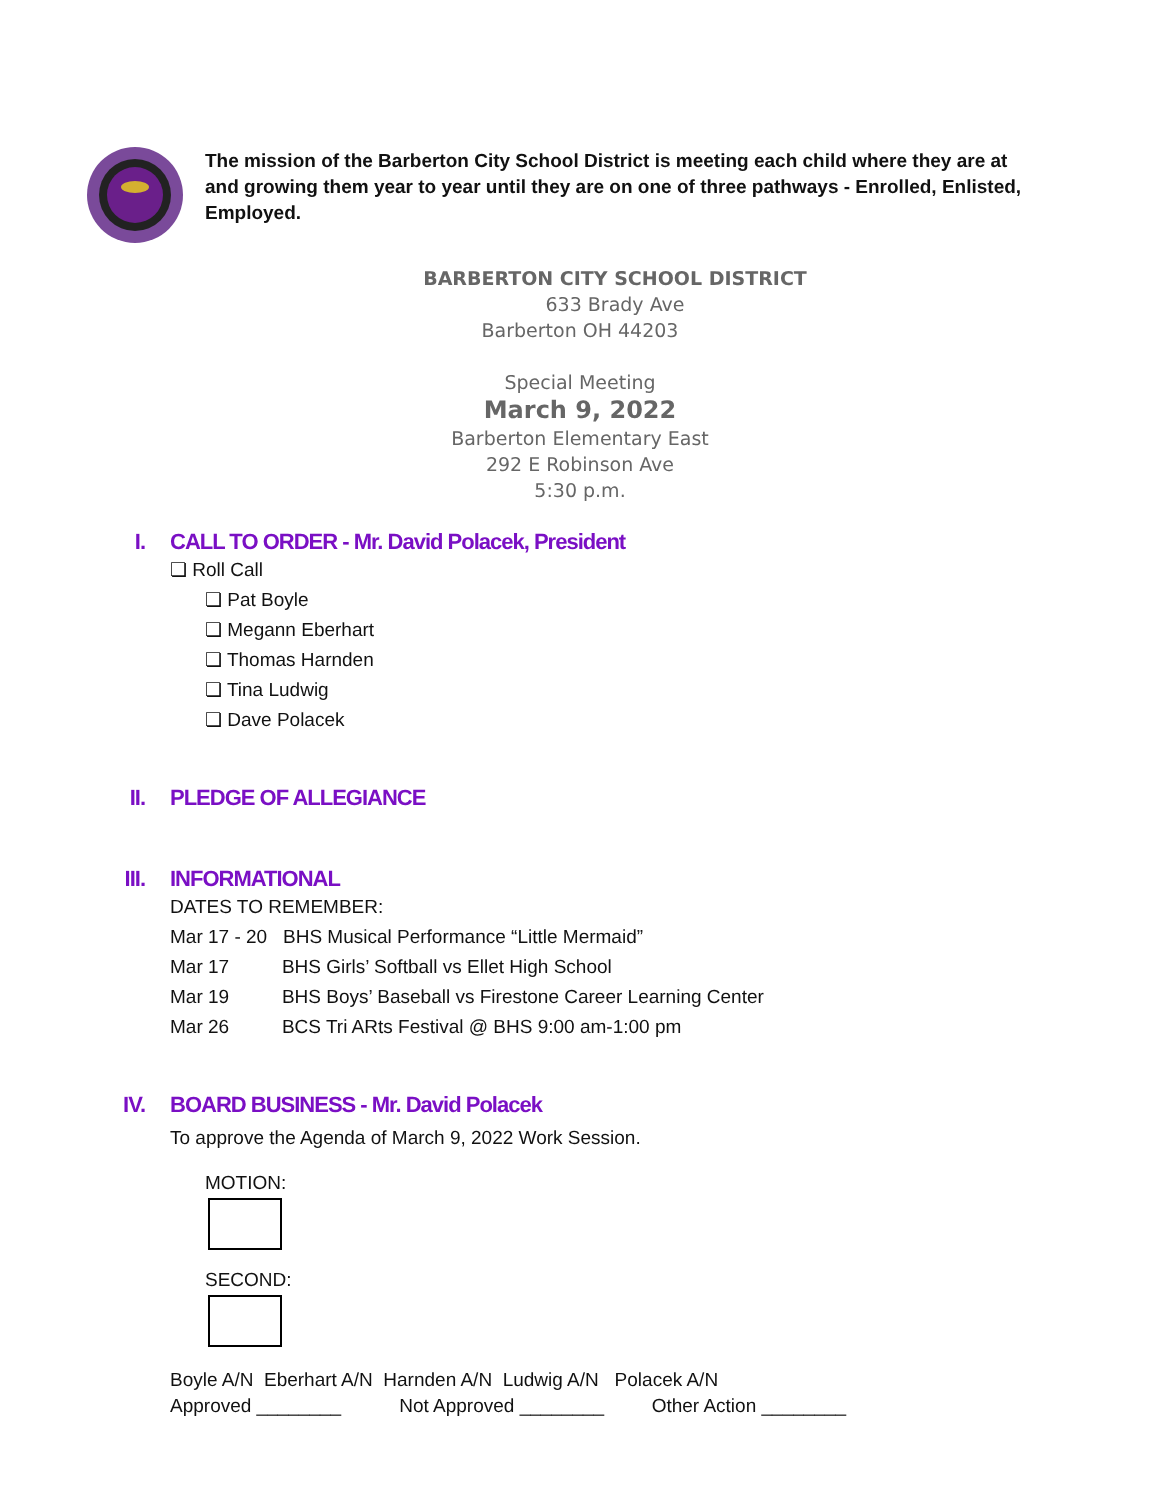The mission of the Barberton City School District is meeting each child where they are at and growing them year to year until they are on one of three pathways - Enrolled, Enlisted, Employed.
BARBERTON CITY SCHOOL DISTRICT
633 Brady Ave
Barberton OH 44203
Special Meeting
March 9, 2022
Barberton Elementary East
292 E Robinson Ave
5:30 p.m.
I. CALL TO ORDER - Mr. David Polacek, President
❏ Roll Call
❏ Pat Boyle
❏ Megann Eberhart
❏ Thomas Harnden
❏ Tina Ludwig
❏ Dave Polacek
II. PLEDGE OF ALLEGIANCE
III. INFORMATIONAL
DATES TO REMEMBER:
Mar 17 - 20 BHS Musical Performance “Little Mermaid”
Mar 17 BHS Girls’ Softball vs Ellet High School
Mar 19 BHS Boys’ Baseball vs Firestone Career Learning Center
Mar 26 BCS Tri ARts Festival @ BHS 9:00 am-1:00 pm
IV. BOARD BUSINESS - Mr. David Polacek
To approve the Agenda of March 9, 2022 Work Session.
MOTION:
SECOND:
Boyle A/N Eberhart A/N Harnden A/N Ludwig A/N Polacek A/N
Approved ________ Not Approved ________ Other Action ________